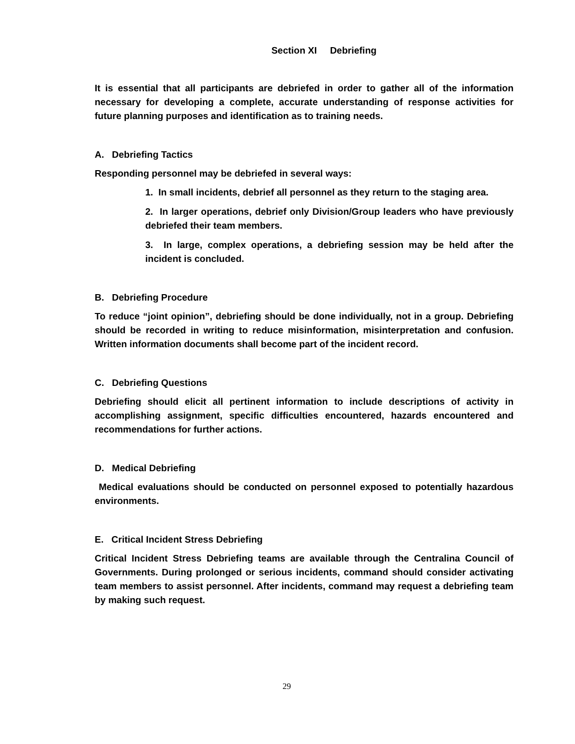Section XI Debriefing
It is essential that all participants are debriefed in order to gather all of the information necessary for developing a complete, accurate understanding of response activities for future planning purposes and identification as to training needs.
A. Debriefing Tactics
Responding personnel may be debriefed in several ways:
1. In small incidents, debrief all personnel as they return to the staging area.
2. In larger operations, debrief only Division/Group leaders who have previously debriefed their team members.
3. In large, complex operations, a debriefing session may be held after the incident is concluded.
B. Debriefing Procedure
To reduce “joint opinion”, debriefing should be done individually, not in a group. Debriefing should be recorded in writing to reduce misinformation, misinterpretation and confusion. Written information documents shall become part of the incident record.
C. Debriefing Questions
Debriefing should elicit all pertinent information to include descriptions of activity in accomplishing assignment, specific difficulties encountered, hazards encountered and recommendations for further actions.
D. Medical Debriefing
Medical evaluations should be conducted on personnel exposed to potentially hazardous environments.
E. Critical Incident Stress Debriefing
Critical Incident Stress Debriefing teams are available through the Centralina Council of Governments. During prolonged or serious incidents, command should consider activating team members to assist personnel. After incidents, command may request a debriefing team by making such request.
29